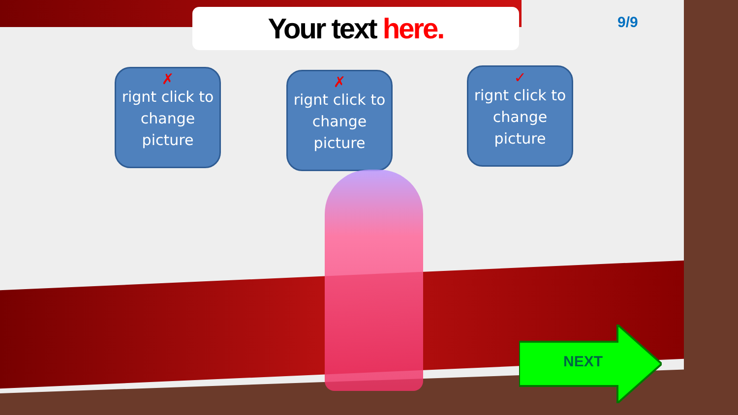Your text here. 9/9
✗
rignt click to change picture
✗
rignt click to change picture
✓
rignt click to change picture
NEXT